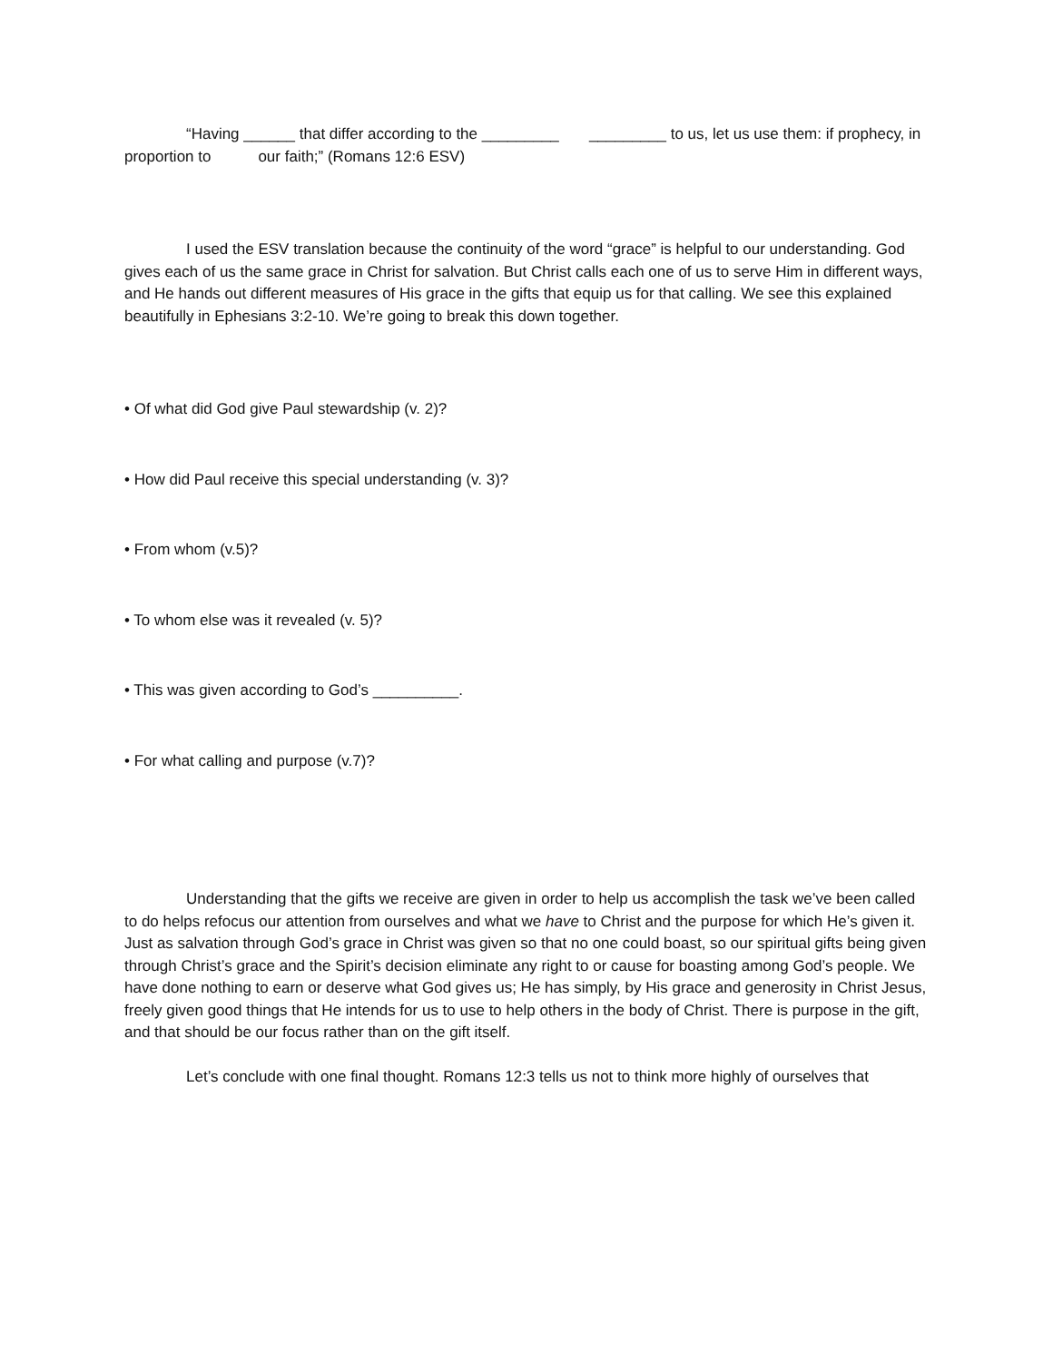“Having ______ that differ according to the _________ _________ to us, let us use them: if prophecy, in proportion to our faith;” (Romans 12:6 ESV)
I used the ESV translation because the continuity of the word “grace” is helpful to our understanding. God gives each of us the same grace in Christ for salvation. But Christ calls each one of us to serve Him in different ways, and He hands out different measures of His grace in the gifts that equip us for that calling. We see this explained beautifully in Ephesians 3:2-10. We’re going to break this down together.
• Of what did God give Paul stewardship (v. 2)?
• How did Paul receive this special understanding (v. 3)?
• From whom (v.5)?
• To whom else was it revealed (v. 5)?
• This was given according to God’s __________.
• For what calling and purpose (v.7)?
Understanding that the gifts we receive are given in order to help us accomplish the task we’ve been called to do helps refocus our attention from ourselves and what we have to Christ and the purpose for which He’s given it. Just as salvation through God’s grace in Christ was given so that no one could boast, so our spiritual gifts being given through Christ’s grace and the Spirit’s decision eliminate any right to or cause for boasting among God’s people. We have done nothing to earn or deserve what God gives us; He has simply, by His grace and generosity in Christ Jesus, freely given good things that He intends for us to use to help others in the body of Christ. There is purpose in the gift, and that should be our focus rather than on the gift itself.
Let’s conclude with one final thought. Romans 12:3 tells us not to think more highly of ourselves that